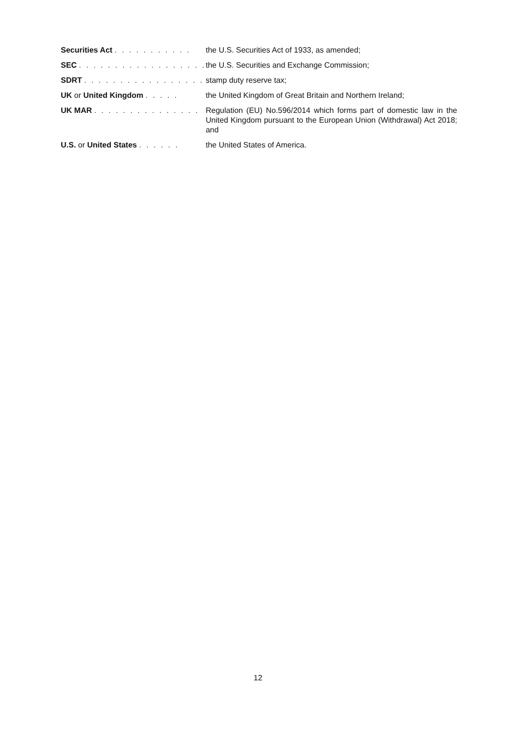| Securities Act . . . . . . . . . . . | the U.S. Securities Act of 1933, as amended; |
| SEC . . . . . . . . . . . . . . . . . . | the U.S. Securities and Exchange Commission; |
| SDRT . . . . . . . . . . . . . . . . . | stamp duty reserve tax; |
| UK or United Kingdom . . . . . | the United Kingdom of Great Britain and Northern Ireland; |
| UK MAR . . . . . . . . . . . . . . . | Regulation (EU) No.596/2014 which forms part of domestic law in the United Kingdom pursuant to the European Union (Withdrawal) Act 2018; and |
| U.S. or United States . . . . . . | the United States of America. |
12